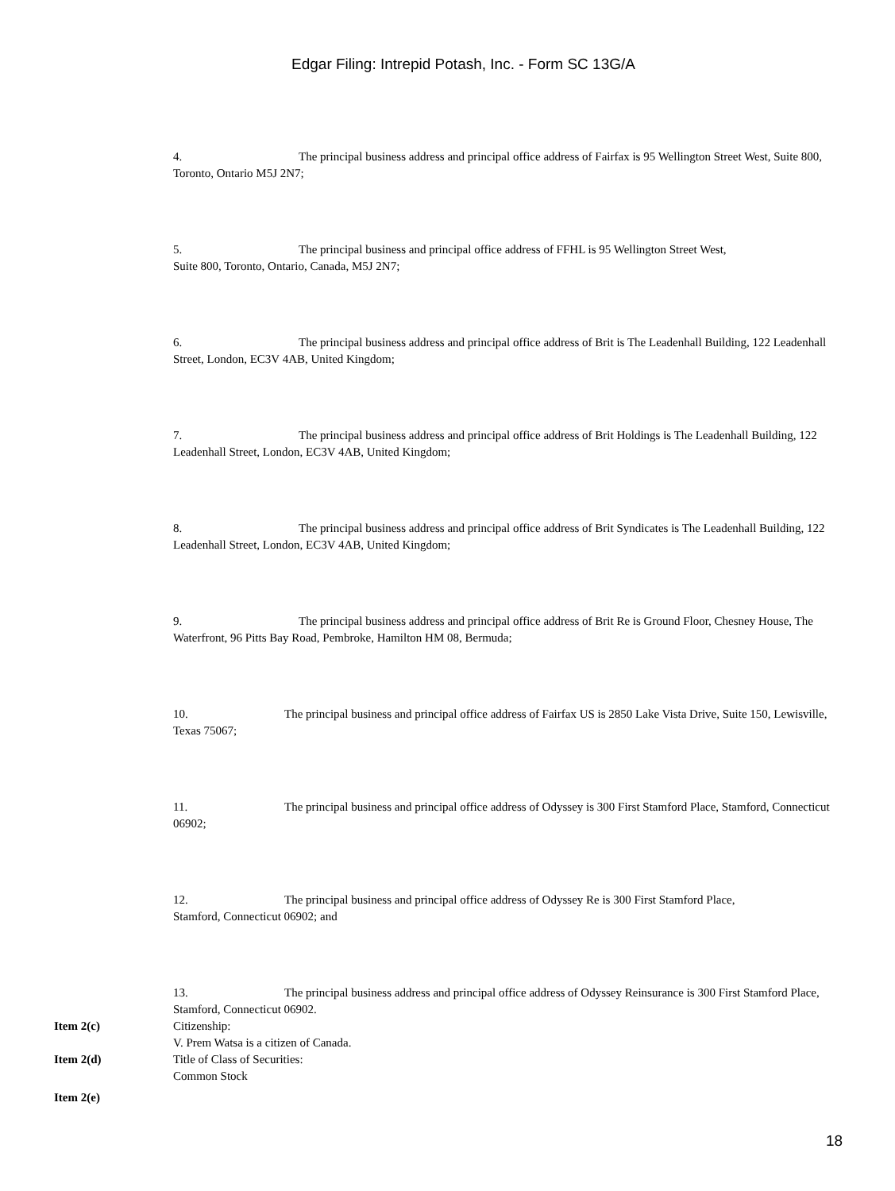Edgar Filing: Intrepid Potash, Inc. - Form SC 13G/A
4. The principal business address and principal office address of Fairfax is 95 Wellington Street West, Suite 800, Toronto, Ontario M5J 2N7;
5. The principal business and principal office address of FFHL is 95 Wellington Street West,
Suite 800, Toronto, Ontario, Canada, M5J 2N7;
6. The principal business address and principal office address of Brit is The Leadenhall Building, 122 Leadenhall Street, London, EC3V 4AB, United Kingdom;
7. The principal business address and principal office address of Brit Holdings is The Leadenhall Building, 122 Leadenhall Street, London, EC3V 4AB, United Kingdom;
8. The principal business address and principal office address of Brit Syndicates is The Leadenhall Building, 122 Leadenhall Street, London, EC3V 4AB, United Kingdom;
9. The principal business address and principal office address of Brit Re is Ground Floor, Chesney House, The Waterfront, 96 Pitts Bay Road, Pembroke, Hamilton HM 08, Bermuda;
10. The principal business and principal office address of Fairfax US is 2850 Lake Vista Drive, Suite 150, Lewisville, Texas 75067;
11. The principal business and principal office address of Odyssey is 300 First Stamford Place, Stamford, Connecticut 06902;
12. The principal business and principal office address of Odyssey Re is 300 First Stamford Place,
Stamford, Connecticut 06902; and
13. The principal business address and principal office address of Odyssey Reinsurance is 300 First Stamford Place, Stamford, Connecticut 06902.
Item 2(c) Citizenship:
V. Prem Watsa is a citizen of Canada.
Item 2(d) Title of Class of Securities:
Common Stock
Item 2(e)
18